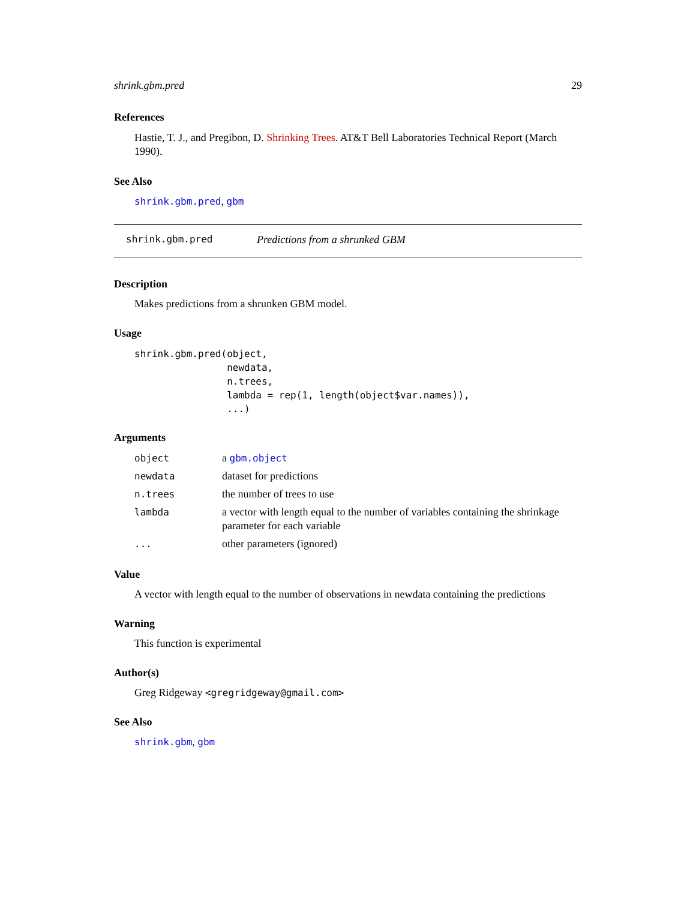shrink.gbm.pred 29
References
Hastie, T. J., and Pregibon, D. Shrinking Trees. AT&T Bell Laboratories Technical Report (March 1990).
See Also
shrink.gbm.pred, gbm
shrink.gbm.pred Predictions from a shrunked GBM
Description
Makes predictions from a shrunken GBM model.
Usage
shrink.gbm.pred(object,
                newdata,
                n.trees,
                lambda = rep(1, length(object$var.names)),
                ...)
Arguments
| object | a gbm.object |
| newdata | dataset for predictions |
| n.trees | the number of trees to use |
| lambda | a vector with length equal to the number of variables containing the shrinkage parameter for each variable |
| ... | other parameters (ignored) |
Value
A vector with length equal to the number of observations in newdata containing the predictions
Warning
This function is experimental
Author(s)
Greg Ridgeway <gregridgeway@gmail.com>
See Also
shrink.gbm, gbm